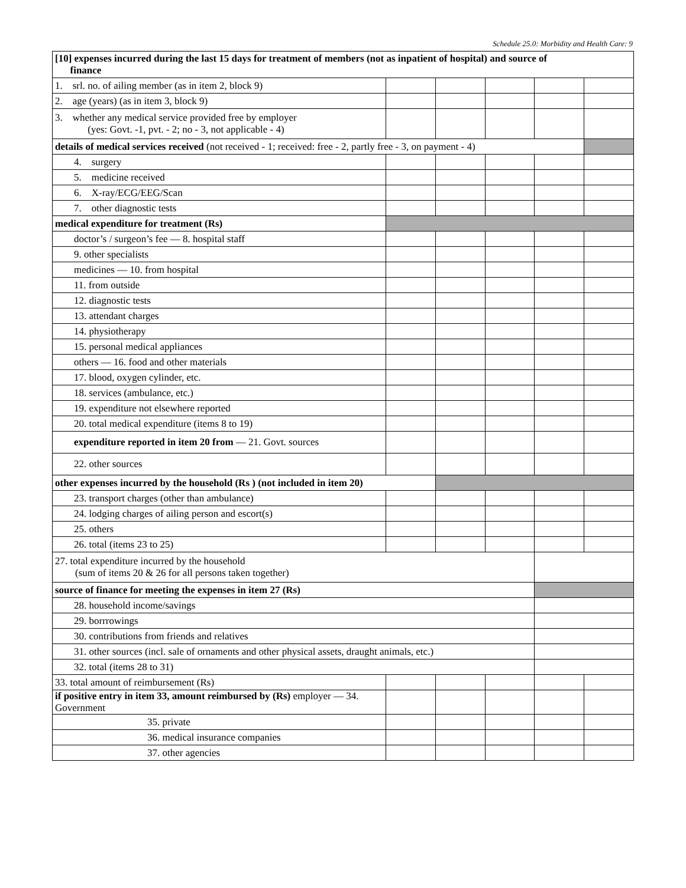Schedule 25.0: Morbidity and Health Care: 9
| [10] expenses incurred during the last 15 days for treatment of members (not as inpatient of hospital) and source of finance | | | | | |
| 1. srl. no. of ailing member (as in item 2, block 9) | | | | | |
| 2. age (years) (as in item 3, block 9) | | | | | |
| 3. whether any medical service provided free by employer (yes: Govt. -1, pvt. - 2; no - 3, not applicable - 4) | | | | | |
| details of medical services received (not received - 1; received: free - 2, partly free - 3, on payment - 4) | | | | | |
| 4. surgery | | | | | |
| 5. medicine received | | | | | |
| 6. X-ray/ECG/EEG/Scan | | | | | |
| 7. other diagnostic tests | | | | | |
| medical expenditure for treatment (Rs) | | | | | |
| doctor’s / surgeon’s fee — 8. hospital staff | | | | | |
| 9. other specialists | | | | | |
| medicines — 10. from hospital | | | | | |
| 11. from outside | | | | | |
| 12. diagnostic tests | | | | | |
| 13. attendant charges | | | | | |
| 14. physiotherapy | | | | | |
| 15. personal medical appliances | | | | | |
| others — 16. food and other materials | | | | | |
| 17. blood, oxygen cylinder, etc. | | | | | |
| 18. services (ambulance, etc.) | | | | | |
| 19. expenditure not elsewhere reported | | | | | |
| 20. total medical expenditure (items 8 to 19) | | | | | |
| expenditure reported in item 20 from — 21. Govt. sources | | | | | |
| 22. other sources | | | | | |
| other expenses incurred by the household (Rs ) (not included in item 20) | | | | | |
| 23. transport charges (other than ambulance) | | | | | |
| 24. lodging charges of ailing person and escort(s) | | | | | |
| 25. others | | | | | |
| 26. total (items 23 to 25) | | | | | |
| 27. total expenditure incurred by the household (sum of items 20 & 26 for all persons taken together) | | | | | |
| source of finance for meeting the expenses in item 27 (Rs) | | | | | |
| 28. household income/savings | | | | | |
| 29. borrrowings | | | | | |
| 30. contributions from friends and relatives | | | | | |
| 31. other sources (incl. sale of ornaments and other physical assets, draught animals, etc.) | | | | | |
| 32. total (items 28 to 31) | | | | | |
| 33. total amount of reimbursement (Rs) | | | | | |
| if positive entry in item 33, amount reimbursed by (Rs) employer — 34. Government | | | | | |
| 35. private | | | | | |
| 36. medical insurance companies | | | | | |
| 37. other agencies | | | | | |